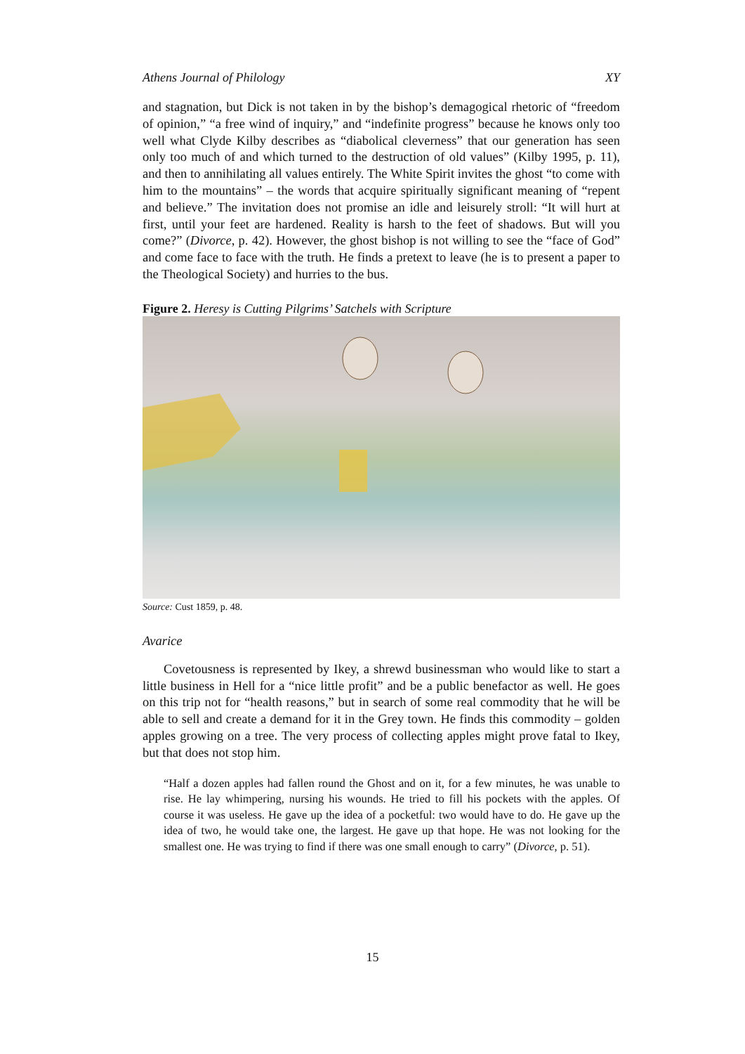Athens Journal of Philology XY
and stagnation, but Dick is not taken in by the bishop’s demagogical rhetoric of “freedom of opinion,” “a free wind of inquiry,” and “indefinite progress” because he knows only too well what Clyde Kilby describes as “diabolical cleverness” that our generation has seen only too much of and which turned to the destruction of old values” (Kilby 1995, p. 11), and then to annihilating all values entirely. The White Spirit invites the ghost “to come with him to the mountains” – the words that acquire spiritually significant meaning of “repent and believe.” The invitation does not promise an idle and leisurely stroll: “It will hurt at first, until your feet are hardened. Reality is harsh to the feet of shadows. But will you come?” (Divorce, p. 42). However, the ghost bishop is not willing to see the “face of God” and come face to face with the truth. He finds a pretext to leave (he is to present a paper to the Theological Society) and hurries to the bus.
Figure 2. Heresy is Cutting Pilgrims’ Satchels with Scripture
Source: Cust 1859, p. 48.
Avarice
Covetousness is represented by Ikey, a shrewd businessman who would like to start a little business in Hell for a “nice little profit” and be a public benefactor as well. He goes on this trip not for “health reasons,” but in search of some real commodity that he will be able to sell and create a demand for it in the Grey town. He finds this commodity – golden apples growing on a tree. The very process of collecting apples might prove fatal to Ikey, but that does not stop him.
“Half a dozen apples had fallen round the Ghost and on it, for a few minutes, he was unable to rise. He lay whimpering, nursing his wounds. He tried to fill his pockets with the apples. Of course it was useless. He gave up the idea of a pocketful: two would have to do. He gave up the idea of two, he would take one, the largest. He gave up that hope. He was not looking for the smallest one. He was trying to find if there was one small enough to carry” (Divorce, p. 51).
15